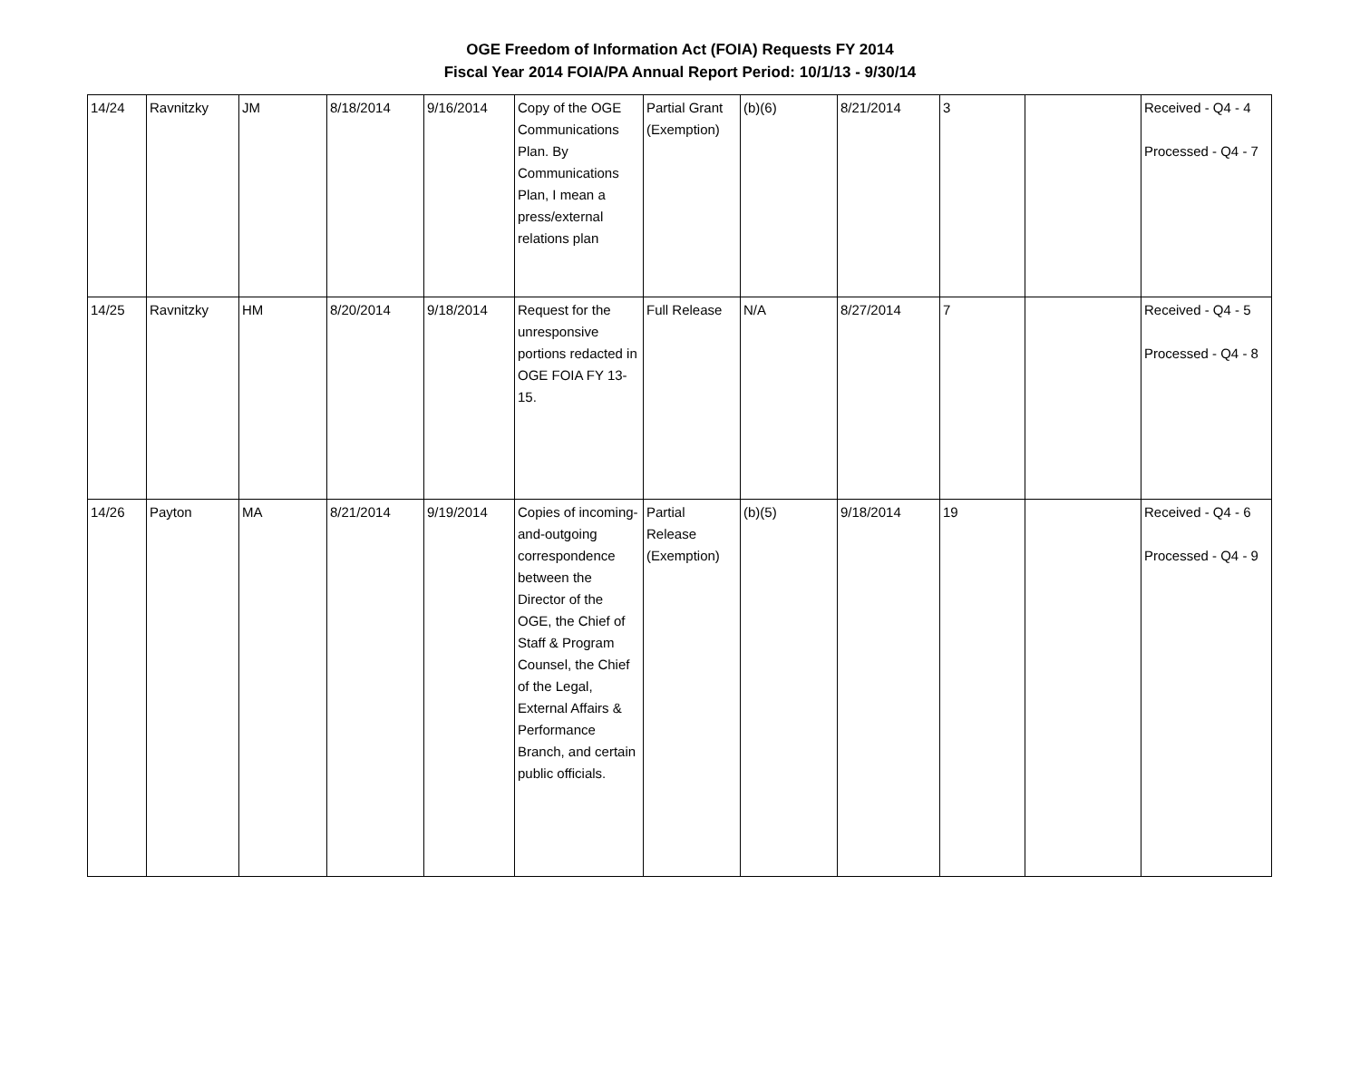OGE Freedom of Information Act (FOIA) Requests FY 2014
Fiscal Year 2014 FOIA/PA Annual Report Period: 10/1/13 - 9/30/14
| 14/24 | Ravnitzky | JM | 8/18/2014 | 9/16/2014 | Copy of the OGE Communications Plan. By Communications Plan, I mean a press/external relations plan | Partial Grant (Exemption) | (b)(6) | 8/21/2014 | 3 | | Received - Q4 - 4 Processed - Q4 - 7 |
| 14/25 | Ravnitzky | HM | 8/20/2014 | 9/18/2014 | Request for the unresponsive portions redacted in OGE FOIA FY 13-15. | Full Release | N/A | 8/27/2014 | 7 | | Received - Q4 - 5 Processed - Q4 - 8 |
| 14/26 | Payton | MA | 8/21/2014 | 9/19/2014 | Copies of incoming-and-outgoing correspondence between the Director of the OGE, the Chief of Staff & Program Counsel, the Chief of the Legal, External Affairs & Performance Branch, and certain public officials. | Partial Release (Exemption) | (b)(5) | 9/18/2014 | 19 | | Received - Q4 - 6 Processed - Q4 - 9 |